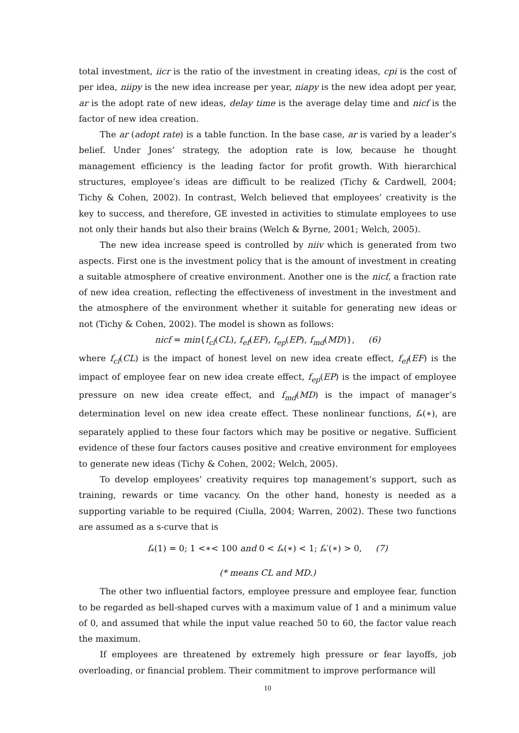total investment, iicr is the ratio of the investment in creating ideas, cpi is the cost of per idea, niipy is the new idea increase per year, niapy is the new idea adopt per year, ar is the adopt rate of new ideas, delay time is the average delay time and nicf is the factor of new idea creation.
The ar (adopt rate) is a table function. In the base case, ar is varied by a leader’s belief. Under Jones’ strategy, the adoption rate is low, because he thought management efficiency is the leading factor for profit growth. With hierarchical structures, employee’s ideas are difficult to be realized (Tichy & Cardwell, 2004; Tichy & Cohen, 2002). In contrast, Welch believed that employees’ creativity is the key to success, and therefore, GE invested in activities to stimulate employees to use not only their hands but also their brains (Welch & Byrne, 2001; Welch, 2005).
The new idea increase speed is controlled by niiv which is generated from two aspects. First one is the investment policy that is the amount of investment in creating a suitable atmosphere of creative environment. Another one is the nicf, a fraction rate of new idea creation, reflecting the effectiveness of investment in the investment and the atmosphere of the environment whether it suitable for generating new ideas or not (Tichy & Cohen, 2002). The model is shown as follows:
nicf = min{f<sub>cl</sub>(CL), f<sub>ef</sub>(EF), f<sub>ep</sub>(EP), f<sub>md</sub>(MD)}, (6)
where f<sub>cl</sub>(CL) is the impact of honest level on new idea create effect, f<sub>ef</sub>(EF) is the impact of employee fear on new idea create effect, f<sub>ep</sub>(EP) is the impact of employee pressure on new idea create effect, and f<sub>md</sub>(MD) is the impact of manager’s determination level on new idea create effect. These nonlinear functions, f<sub>*</sub>(∗), are separately applied to these four factors which may be positive or negative. Sufficient evidence of these four factors causes positive and creative environment for employees to generate new ideas (Tichy & Cohen, 2002; Welch, 2005).
To develop employees’ creativity requires top management’s support, such as training, rewards or time vacancy. On the other hand, honesty is needed as a supporting variable to be required (Ciulla, 2004; Warren, 2002). These two functions are assumed as a s-curve that is
f<sub>*</sub>(1) = 0; 1 <∗< 100 and 0 < f<sub>*</sub>(∗) < 1; f<sub>*</sub>′(∗) > 0, (7)
(* means CL and MD.)
The other two influential factors, employee pressure and employee fear, function to be regarded as bell-shaped curves with a maximum value of 1 and a minimum value of 0, and assumed that while the input value reached 50 to 60, the factor value reach the maximum.
If employees are threatened by extremely high pressure or fear layoffs, job overloading, or financial problem. Their commitment to improve performance will
10